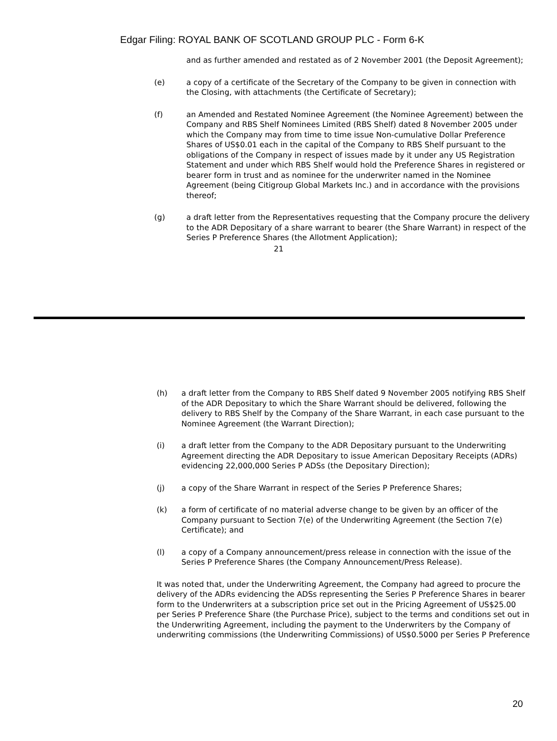Edgar Filing: ROYAL BANK OF SCOTLAND GROUP PLC - Form 6-K
and as further amended and restated as of 2 November 2001 (the Deposit Agreement);
(e) a copy of a certificate of the Secretary of the Company to be given in connection with the Closing, with attachments (the Certificate of Secretary);
(f) an Amended and Restated Nominee Agreement (the Nominee Agreement) between the Company and RBS Shelf Nominees Limited (RBS Shelf) dated 8 November 2005 under which the Company may from time to time issue Non-cumulative Dollar Preference Shares of US$0.01 each in the capital of the Company to RBS Shelf pursuant to the obligations of the Company in respect of issues made by it under any US Registration Statement and under which RBS Shelf would hold the Preference Shares in registered or bearer form in trust and as nominee for the underwriter named in the Nominee Agreement (being Citigroup Global Markets Inc.) and in accordance with the provisions thereof;
(g) a draft letter from the Representatives requesting that the Company procure the delivery to the ADR Depositary of a share warrant to bearer (the Share Warrant) in respect of the Series P Preference Shares (the Allotment Application);
21
(h) a draft letter from the Company to RBS Shelf dated 9 November 2005 notifying RBS Shelf of the ADR Depositary to which the Share Warrant should be delivered, following the delivery to RBS Shelf by the Company of the Share Warrant, in each case pursuant to the Nominee Agreement (the Warrant Direction);
(i) a draft letter from the Company to the ADR Depositary pursuant to the Underwriting Agreement directing the ADR Depositary to issue American Depositary Receipts (ADRs) evidencing 22,000,000 Series P ADSs (the Depositary Direction);
(j) a copy of the Share Warrant in respect of the Series P Preference Shares;
(k) a form of certificate of no material adverse change to be given by an officer of the Company pursuant to Section 7(e) of the Underwriting Agreement (the Section 7(e) Certificate); and
(l) a copy of a Company announcement/press release in connection with the issue of the Series P Preference Shares (the Company Announcement/Press Release).
It was noted that, under the Underwriting Agreement, the Company had agreed to procure the delivery of the ADRs evidencing the ADSs representing the Series P Preference Shares in bearer form to the Underwriters at a subscription price set out in the Pricing Agreement of US$25.00 per Series P Preference Share (the Purchase Price), subject to the terms and conditions set out in the Underwriting Agreement, including the payment to the Underwriters by the Company of underwriting commissions (the Underwriting Commissions) of US$0.5000 per Series P Preference
20